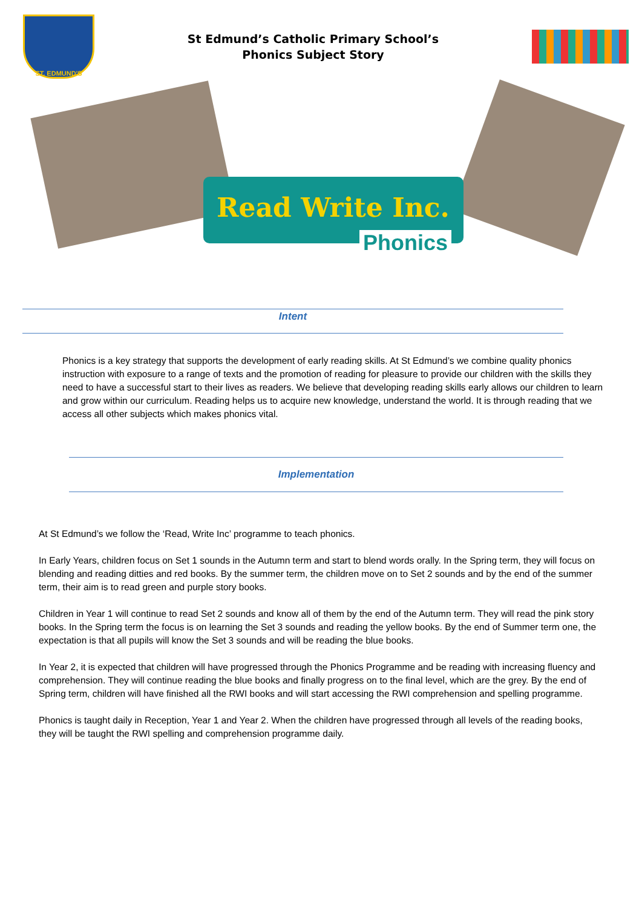ST. EDMUND'S
St Edmund’s Catholic Primary School’s
Phonics Subject Story
Read Write Inc.
Phonics
Intent
Phonics is a key strategy that supports the development of early reading skills. At St Edmund’s we combine quality phonics instruction with exposure to a range of texts and the promotion of reading for pleasure to provide our children with the skills they need to have a successful start to their lives as readers. We believe that developing reading skills early allows our children to learn and grow within our curriculum. Reading helps us to acquire new knowledge, understand the world. It is through reading that we access all other subjects which makes phonics vital.
Implementation
At St Edmund’s we follow the ‘Read, Write Inc’ programme to teach phonics.
In Early Years, children focus on Set 1 sounds in the Autumn term and start to blend words orally. In the Spring term, they will focus on blending and reading ditties and red books. By the summer term, the children move on to Set 2 sounds and by the end of the summer term, their aim is to read green and purple story books.
Children in Year 1 will continue to read Set 2 sounds and know all of them by the end of the Autumn term. They will read the pink story books. In the Spring term the focus is on learning the Set 3 sounds and reading the yellow books. By the end of Summer term one, the expectation is that all pupils will know the Set 3 sounds and will be reading the blue books.
In Year 2, it is expected that children will have progressed through the Phonics Programme and be reading with increasing fluency and comprehension. They will continue reading the blue books and finally progress on to the final level, which are the grey. By the end of Spring term, children will have finished all the RWI books and will start accessing the RWI comprehension and spelling programme.
Phonics is taught daily in Reception, Year 1 and Year 2. When the children have progressed through all levels of the reading books, they will be taught the RWI spelling and comprehension programme daily.